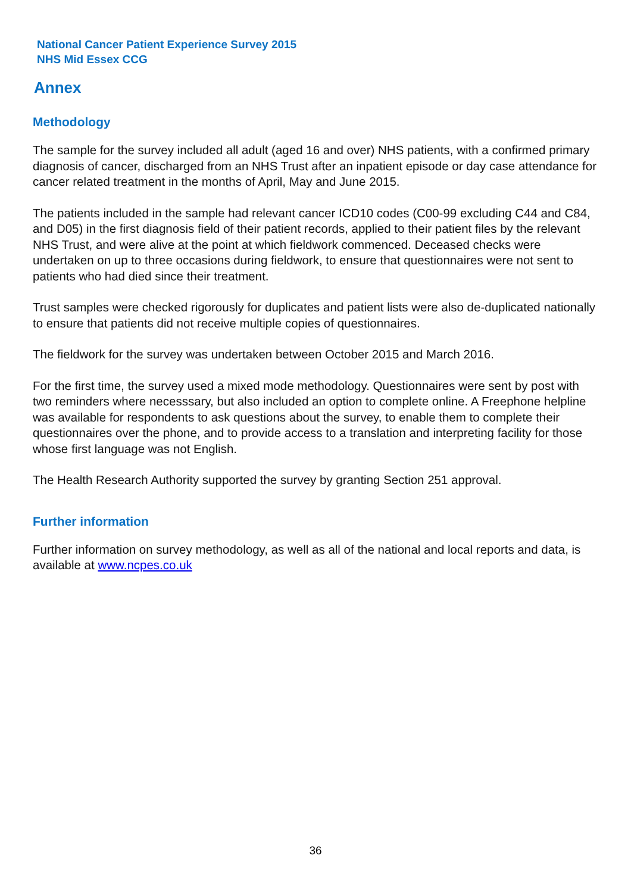National Cancer Patient Experience Survey 2015
NHS Mid Essex CCG
Annex
Methodology
The sample for the survey included all adult (aged 16 and over) NHS patients, with a confirmed primary diagnosis of cancer, discharged from an NHS Trust after an inpatient episode or day case attendance for cancer related treatment in the months of April, May and June 2015.
The patients included in the sample had relevant cancer ICD10 codes (C00-99 excluding C44 and C84, and D05) in the first diagnosis field of their patient records, applied to their patient files by the relevant NHS Trust, and were alive at the point at which fieldwork commenced. Deceased checks were undertaken on up to three occasions during fieldwork, to ensure that questionnaires were not sent to patients who had died since their treatment.
Trust samples were checked rigorously for duplicates and patient lists were also de-duplicated nationally to ensure that patients did not receive multiple copies of questionnaires.
The fieldwork for the survey was undertaken between October 2015 and March 2016.
For the first time, the survey used a mixed mode methodology. Questionnaires were sent by post with two reminders where necesssary, but also included an option to complete online. A Freephone helpline was available for respondents to ask questions about the survey, to enable them to complete their questionnaires over the phone, and to provide access to a translation and interpreting facility for those whose first language was not English.
The Health Research Authority supported the survey by granting Section 251 approval.
Further information
Further information on survey methodology, as well as all of the national and local reports and data, is available at www.ncpes.co.uk
36